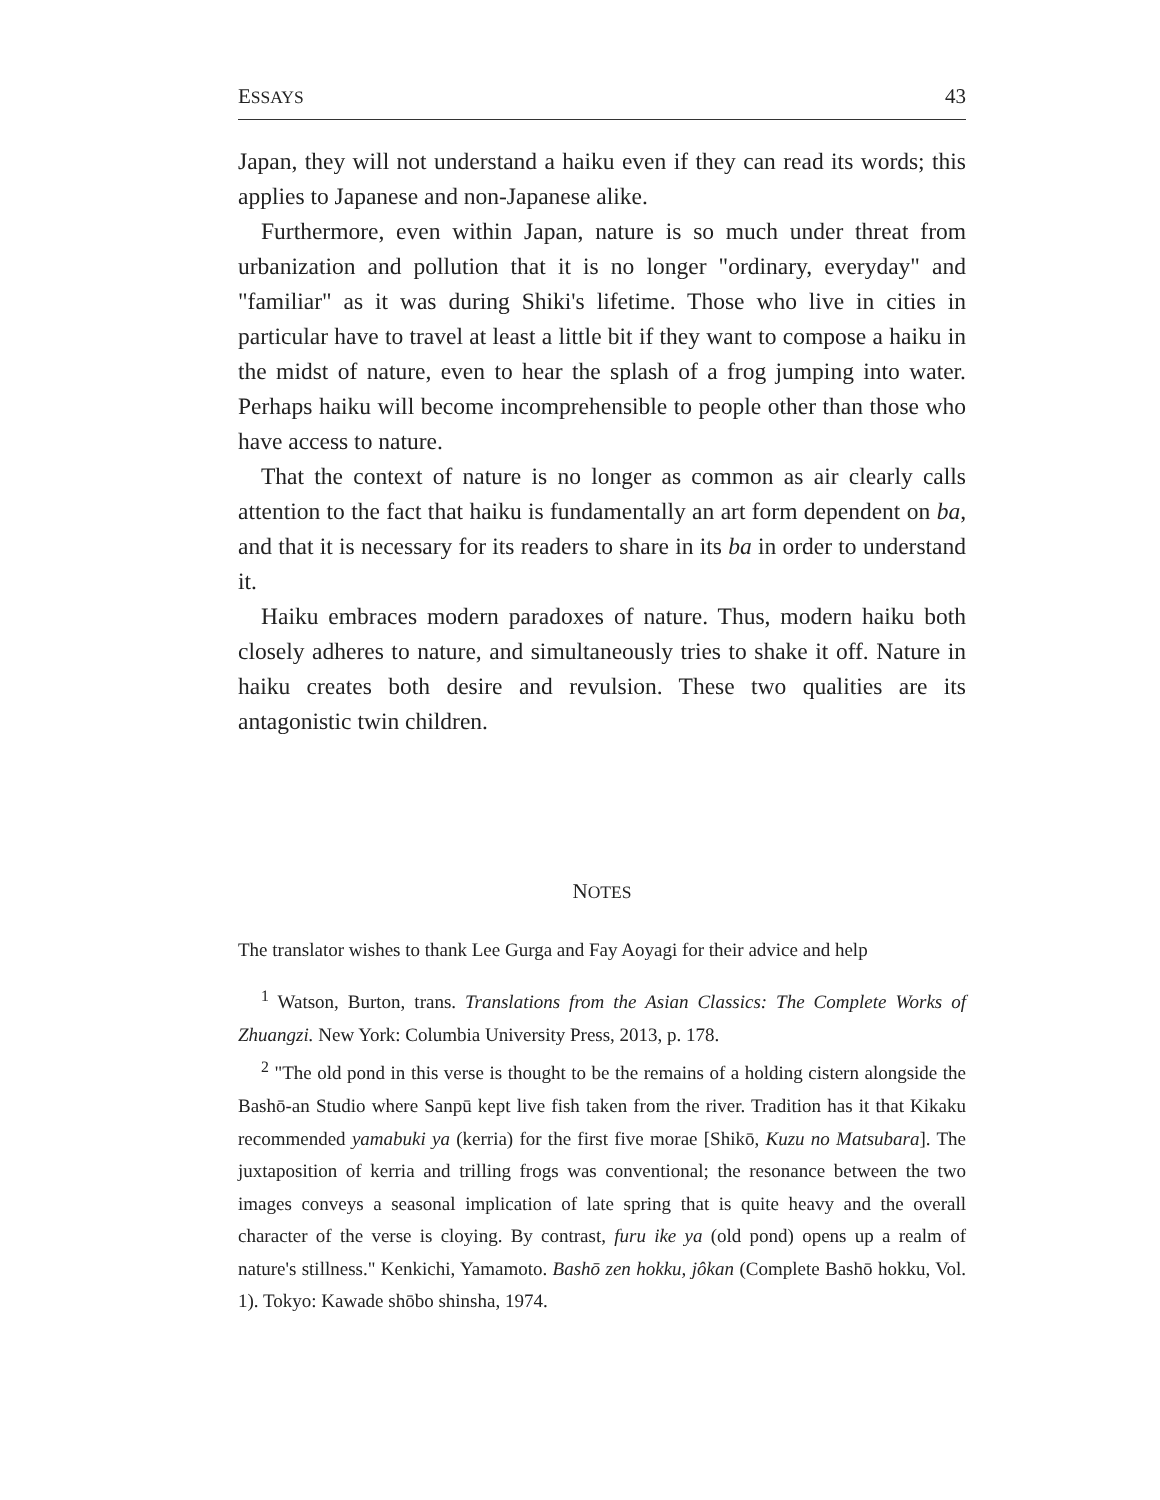ESSAYS 43
Japan, they will not understand a haiku even if they can read its words; this applies to Japanese and non-Japanese alike.
Furthermore, even within Japan, nature is so much under threat from urbanization and pollution that it is no longer "ordinary, everyday" and "familiar" as it was during Shiki's lifetime. Those who live in cities in particular have to travel at least a little bit if they want to compose a haiku in the midst of nature, even to hear the splash of a frog jumping into water. Perhaps haiku will become incomprehensible to people other than those who have access to nature.
That the context of nature is no longer as common as air clearly calls attention to the fact that haiku is fundamentally an art form dependent on ba, and that it is necessary for its readers to share in its ba in order to understand it.
Haiku embraces modern paradoxes of nature. Thus, modern haiku both closely adheres to nature, and simultaneously tries to shake it off. Nature in haiku creates both desire and revulsion. These two qualities are its antagonistic twin children.
NOTES
The translator wishes to thank Lee Gurga and Fay Aoyagi for their advice and help
<sup>1</sup> Watson, Burton, trans. Translations from the Asian Classics: The Complete Works of Zhuangzi. New York: Columbia University Press, 2013, p. 178.
<sup>2</sup> "The old pond in this verse is thought to be the remains of a holding cistern alongside the Bashō-an Studio where Sanpū kept live fish taken from the river. Tradition has it that Kikaku recommended yamabuki ya (kerria) for the first five morae [Shikō, Kuzu no Matsubara]. The juxtaposition of kerria and trilling frogs was conventional; the resonance between the two images conveys a seasonal implication of late spring that is quite heavy and the overall character of the verse is cloying. By contrast, furu ike ya (old pond) opens up a realm of nature's stillness." Kenkichi, Yamamoto. Bashō zen hokku, jôkan (Complete Bashō hokku, Vol. 1). Tokyo: Kawade shōbo shinsha, 1974.